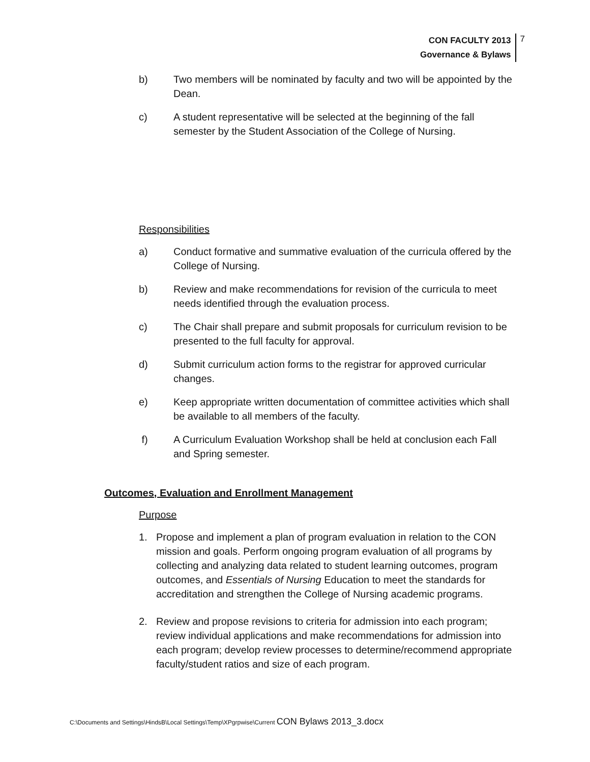CON FACULTY 2013
Governance & Bylaws
7
b) Two members will be nominated by faculty and two will be appointed by the Dean.
c) A student representative will be selected at the beginning of the fall semester by the Student Association of the College of Nursing.
Responsibilities
a) Conduct formative and summative evaluation of the curricula offered by the College of Nursing.
b) Review and make recommendations for revision of the curricula to meet needs identified through the evaluation process.
c) The Chair shall prepare and submit proposals for curriculum revision to be presented to the full faculty for approval.
d) Submit curriculum action forms to the registrar for approved curricular changes.
e) Keep appropriate written documentation of committee activities which shall be available to all members of the faculty.
f) A Curriculum Evaluation Workshop shall be held at conclusion each Fall and Spring semester.
Outcomes, Evaluation and Enrollment Management
Purpose
1. Propose and implement a plan of program evaluation in relation to the CON mission and goals. Perform ongoing program evaluation of all programs by collecting and analyzing data related to student learning outcomes, program outcomes, and Essentials of Nursing Education to meet the standards for accreditation and strengthen the College of Nursing academic programs.
2. Review and propose revisions to criteria for admission into each program; review individual applications and make recommendations for admission into each program; develop review processes to determine/recommend appropriate faculty/student ratios and size of each program.
C:\Documents and Settings\HindsB\Local Settings\Temp\XPgrpwise\Current CON Bylaws 2013_3.docx